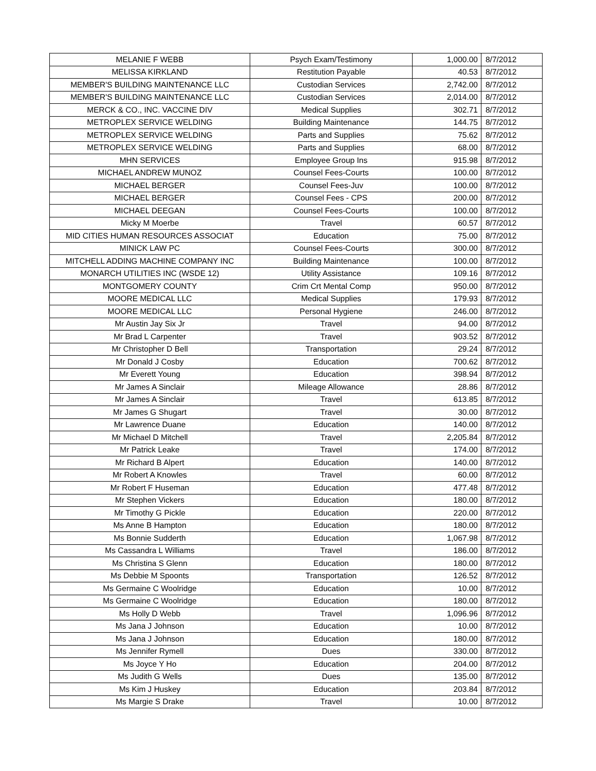| MELANIE F WEBB | Psych Exam/Testimony | 1,000.00 | 8/7/2012 |
| MELISSA KIRKLAND | Restitution Payable | 40.53 | 8/7/2012 |
| MEMBER'S BUILDING MAINTENANCE LLC | Custodian Services | 2,742.00 | 8/7/2012 |
| MEMBER'S BUILDING MAINTENANCE LLC | Custodian Services | 2,014.00 | 8/7/2012 |
| MERCK & CO., INC. VACCINE DIV | Medical Supplies | 302.71 | 8/7/2012 |
| METROPLEX SERVICE WELDING | Building Maintenance | 144.75 | 8/7/2012 |
| METROPLEX SERVICE WELDING | Parts and Supplies | 75.62 | 8/7/2012 |
| METROPLEX SERVICE WELDING | Parts and Supplies | 68.00 | 8/7/2012 |
| MHN SERVICES | Employee Group Ins | 915.98 | 8/7/2012 |
| MICHAEL ANDREW MUNOZ | Counsel Fees-Courts | 100.00 | 8/7/2012 |
| MICHAEL BERGER | Counsel Fees-Juv | 100.00 | 8/7/2012 |
| MICHAEL BERGER | Counsel Fees - CPS | 200.00 | 8/7/2012 |
| MICHAEL DEEGAN | Counsel Fees-Courts | 100.00 | 8/7/2012 |
| Micky M Moerbe | Travel | 60.57 | 8/7/2012 |
| MID CITIES HUMAN RESOURCES ASSOCIAT | Education | 75.00 | 8/7/2012 |
| MINICK LAW PC | Counsel Fees-Courts | 300.00 | 8/7/2012 |
| MITCHELL ADDING MACHINE COMPANY INC | Building Maintenance | 100.00 | 8/7/2012 |
| MONARCH UTILITIES INC (WSDE 12) | Utility Assistance | 109.16 | 8/7/2012 |
| MONTGOMERY COUNTY | Crim Crt Mental Comp | 950.00 | 8/7/2012 |
| MOORE MEDICAL LLC | Medical Supplies | 179.93 | 8/7/2012 |
| MOORE MEDICAL LLC | Personal Hygiene | 246.00 | 8/7/2012 |
| Mr Austin Jay Six Jr | Travel | 94.00 | 8/7/2012 |
| Mr Brad L Carpenter | Travel | 903.52 | 8/7/2012 |
| Mr Christopher D Bell | Transportation | 29.24 | 8/7/2012 |
| Mr Donald J Cosby | Education | 700.62 | 8/7/2012 |
| Mr Everett Young | Education | 398.94 | 8/7/2012 |
| Mr James A Sinclair | Mileage Allowance | 28.86 | 8/7/2012 |
| Mr James A Sinclair | Travel | 613.85 | 8/7/2012 |
| Mr James G Shugart | Travel | 30.00 | 8/7/2012 |
| Mr Lawrence Duane | Education | 140.00 | 8/7/2012 |
| Mr Michael D Mitchell | Travel | 2,205.84 | 8/7/2012 |
| Mr Patrick Leake | Travel | 174.00 | 8/7/2012 |
| Mr Richard B Alpert | Education | 140.00 | 8/7/2012 |
| Mr Robert A Knowles | Travel | 60.00 | 8/7/2012 |
| Mr Robert F Huseman | Education | 477.48 | 8/7/2012 |
| Mr Stephen Vickers | Education | 180.00 | 8/7/2012 |
| Mr Timothy G Pickle | Education | 220.00 | 8/7/2012 |
| Ms Anne B Hampton | Education | 180.00 | 8/7/2012 |
| Ms Bonnie Sudderth | Education | 1,067.98 | 8/7/2012 |
| Ms Cassandra L Williams | Travel | 186.00 | 8/7/2012 |
| Ms Christina S Glenn | Education | 180.00 | 8/7/2012 |
| Ms Debbie M Spoonts | Transportation | 126.52 | 8/7/2012 |
| Ms Germaine C Woolridge | Education | 10.00 | 8/7/2012 |
| Ms Germaine C Woolridge | Education | 180.00 | 8/7/2012 |
| Ms Holly D Webb | Travel | 1,096.96 | 8/7/2012 |
| Ms Jana J Johnson | Education | 10.00 | 8/7/2012 |
| Ms Jana J Johnson | Education | 180.00 | 8/7/2012 |
| Ms Jennifer Rymell | Dues | 330.00 | 8/7/2012 |
| Ms Joyce Y Ho | Education | 204.00 | 8/7/2012 |
| Ms Judith G Wells | Dues | 135.00 | 8/7/2012 |
| Ms Kim J Huskey | Education | 203.84 | 8/7/2012 |
| Ms Margie S Drake | Travel | 10.00 | 8/7/2012 |